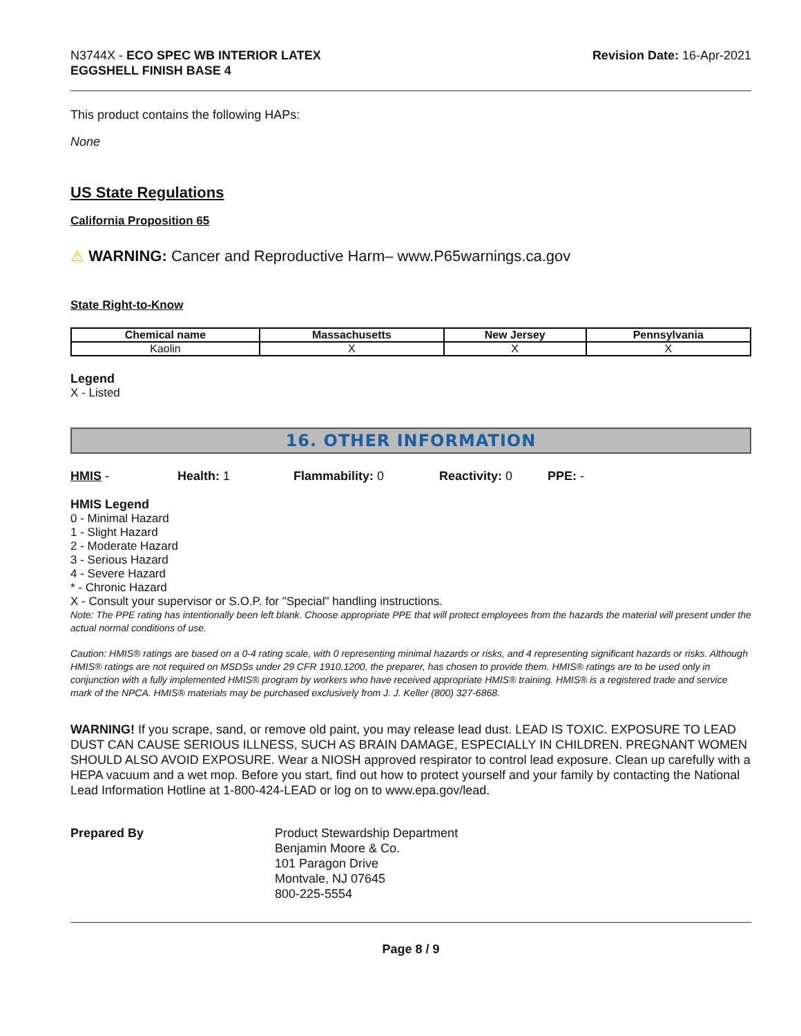N3744X - ECO SPEC WB INTERIOR LATEX
EGGSHELL FINISH BASE 4
Revision Date: 16-Apr-2021
This product contains the following HAPs:
None
US State Regulations
California Proposition 65
⚠ WARNING: Cancer and Reproductive Harm– www.P65warnings.ca.gov
State Right-to-Know
| Chemical name | Massachusetts | New Jersey | Pennsylvania |
| --- | --- | --- | --- |
| Kaolin | X | X | X |
Legend
X - Listed
16. OTHER INFORMATION
HMIS - Health: 1 Flammability: 0 Reactivity: 0 PPE: -
HMIS Legend
0 - Minimal Hazard
1 - Slight Hazard
2 - Moderate Hazard
3 - Serious Hazard
4 - Severe Hazard
* - Chronic Hazard
X - Consult your supervisor or S.O.P. for "Special" handling instructions.
Note: The PPE rating has intentionally been left blank. Choose appropriate PPE that will protect employees from the hazards the material will present under the actual normal conditions of use.
Caution: HMIS® ratings are based on a 0-4 rating scale, with 0 representing minimal hazards or risks, and 4 representing significant hazards or risks. Although HMIS® ratings are not required on MSDSs under 29 CFR 1910.1200, the preparer, has chosen to provide them. HMIS® ratings are to be used only in conjunction with a fully implemented HMIS® program by workers who have received appropriate HMIS® training. HMIS® is a registered trade and service mark of the NPCA. HMIS® materials may be purchased exclusively from J. J. Keller (800) 327-6868.
WARNING! If you scrape, sand, or remove old paint, you may release lead dust. LEAD IS TOXIC. EXPOSURE TO LEAD DUST CAN CAUSE SERIOUS ILLNESS, SUCH AS BRAIN DAMAGE, ESPECIALLY IN CHILDREN. PREGNANT WOMEN SHOULD ALSO AVOID EXPOSURE. Wear a NIOSH approved respirator to control lead exposure. Clean up carefully with a HEPA vacuum and a wet mop. Before you start, find out how to protect yourself and your family by contacting the National Lead Information Hotline at 1-800-424-LEAD or log on to www.epa.gov/lead.
Prepared By Product Stewardship Department
Benjamin Moore & Co.
101 Paragon Drive
Montvale, NJ 07645
800-225-5554
Page 8 / 9